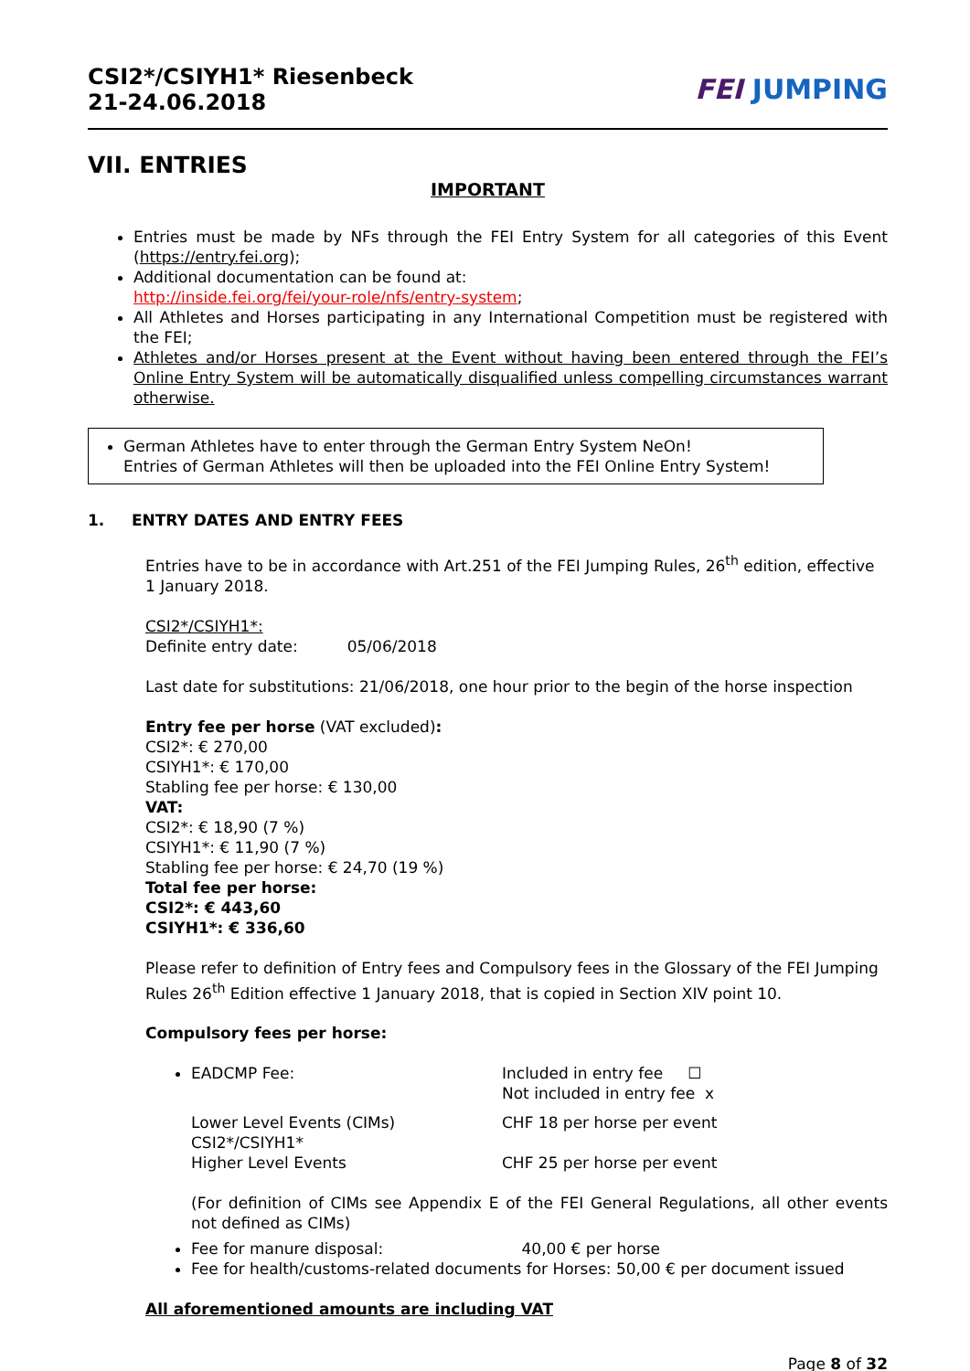CSI2*/CSIYH1* Riesenbeck
21-24.06.2018
FEI JUMPING
VII. ENTRIES
IMPORTANT
Entries must be made by NFs through the FEI Entry System for all categories of this Event (https://entry.fei.org);
Additional documentation can be found at:
http://inside.fei.org/fei/your-role/nfs/entry-system;
All Athletes and Horses participating in any International Competition must be registered with the FEI;
Athletes and/or Horses present at the Event without having been entered through the FEI’s Online Entry System will be automatically disqualified unless compelling circumstances warrant otherwise.
German Athletes have to enter through the German Entry System NeOn!
Entries of German Athletes will then be uploaded into the FEI Online Entry System!
1. ENTRY DATES AND ENTRY FEES
Entries have to be in accordance with Art.251 of the FEI Jumping Rules, 26<sup>th</sup> edition, effective 1 January 2018.
CSI2*/CSIYH1*:
Definite entry date: 05/06/2018
Last date for substitutions: 21/06/2018, one hour prior to the begin of the horse inspection
Entry fee per horse (VAT excluded):
CSI2*: € 270,00
CSIYH1*: € 170,00
Stabling fee per horse: € 130,00
VAT:
CSI2*: € 18,90 (7 %)
CSIYH1*: € 11,90 (7 %)
Stabling fee per horse: € 24,70 (19 %)
Total fee per horse:
CSI2*: € 443,60
CSIYH1*: € 336,60
Please refer to definition of Entry fees and Compulsory fees in the Glossary of the FEI Jumping Rules 26<sup>th</sup> Edition effective 1 January 2018, that is copied in Section XIV point 10.
Compulsory fees per horse:
EADCMP Fee: Included in entry fee ☐
Not included in entry fee x
Lower Level Events (CIMs)
CSI2*/CSIYH1*
CHF 18 per horse per event
Higher Level Events CHF 25 per horse per event
(For definition of CIMs see Appendix E of the FEI General Regulations, all other events not defined as CIMs)
Fee for manure disposal: 40,00 € per horse
Fee for health/customs-related documents for Horses: 50,00 € per document issued
All aforementioned amounts are including VAT
Page 8 of 32